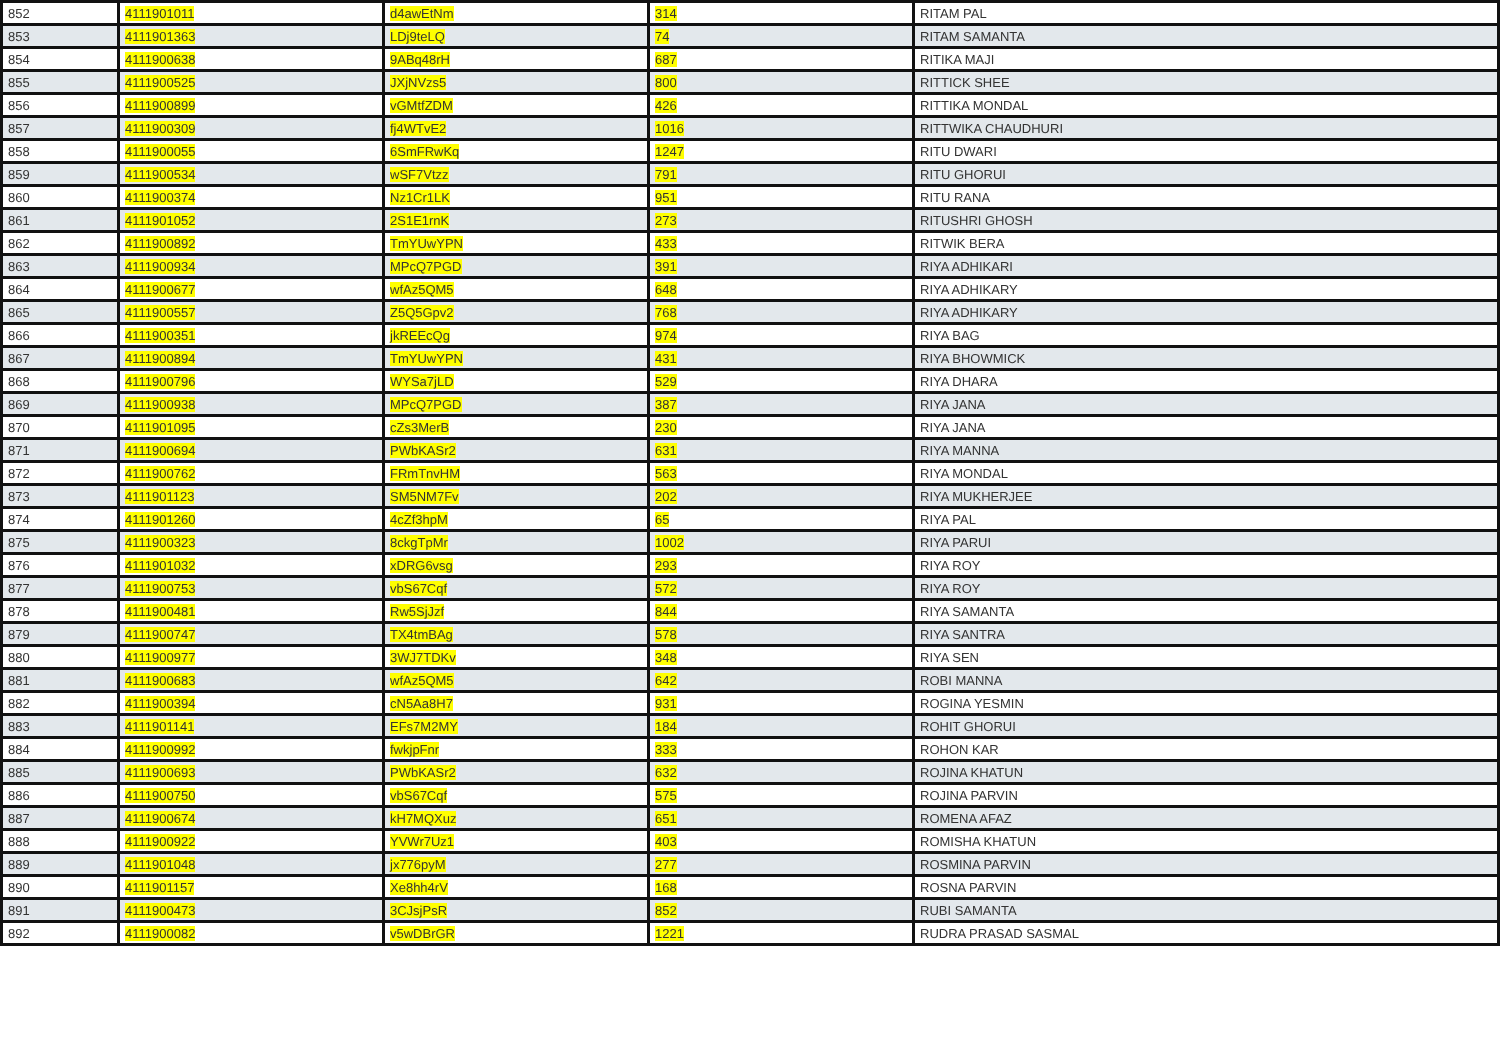| 852 | 4111901011 | d4awEtNm | 314 | RITAM PAL |
| 853 | 4111901363 | LDj9teLQ | 74 | RITAM SAMANTA |
| 854 | 4111900638 | 9ABq48rH | 687 | RITIKA MAJI |
| 855 | 4111900525 | JXjNVzs5 | 800 | RITTICK SHEE |
| 856 | 4111900899 | vGMtfZDM | 426 | RITTIKA MONDAL |
| 857 | 4111900309 | fj4WTvE2 | 1016 | RITTWIKA CHAUDHURI |
| 858 | 4111900055 | 6SmFRwKq | 1247 | RITU DWARI |
| 859 | 4111900534 | wSF7Vtzz | 791 | RITU GHORUI |
| 860 | 4111900374 | Nz1Cr1LK | 951 | RITU RANA |
| 861 | 4111901052 | 2S1E1rnK | 273 | RITUSHRI GHOSH |
| 862 | 4111900892 | TmYUwYPN | 433 | RITWIK BERA |
| 863 | 4111900934 | MPcQ7PGD | 391 | RIYA ADHIKARI |
| 864 | 4111900677 | wfAz5QM5 | 648 | RIYA ADHIKARY |
| 865 | 4111900557 | Z5Q5Gpv2 | 768 | RIYA ADHIKARY |
| 866 | 4111900351 | jkREEcQg | 974 | RIYA BAG |
| 867 | 4111900894 | TmYUwYPN | 431 | RIYA BHOWMICK |
| 868 | 4111900796 | WYSa7jLD | 529 | RIYA DHARA |
| 869 | 4111900938 | MPcQ7PGD | 387 | RIYA JANA |
| 870 | 4111901095 | cZs3MerB | 230 | RIYA JANA |
| 871 | 4111900694 | PWbKASr2 | 631 | RIYA MANNA |
| 872 | 4111900762 | FRmTnvHM | 563 | RIYA MONDAL |
| 873 | 4111901123 | SM5NM7Fv | 202 | RIYA MUKHERJEE |
| 874 | 4111901260 | 4cZf3hpM | 65 | RIYA PAL |
| 875 | 4111900323 | 8ckgTpMr | 1002 | RIYA PARUI |
| 876 | 4111901032 | xDRG6vsg | 293 | RIYA ROY |
| 877 | 4111900753 | vbS67Cqf | 572 | RIYA ROY |
| 878 | 4111900481 | Rw5SjJzf | 844 | RIYA SAMANTA |
| 879 | 4111900747 | TX4tmBAg | 578 | RIYA SANTRA |
| 880 | 4111900977 | 3WJ7TDKv | 348 | RIYA SEN |
| 881 | 4111900683 | wfAz5QM5 | 642 | ROBI MANNA |
| 882 | 4111900394 | cN5Aa8H7 | 931 | ROGINA YESMIN |
| 883 | 4111901141 | EFs7M2MY | 184 | ROHIT GHORUI |
| 884 | 4111900992 | fwkjpFnr | 333 | ROHON KAR |
| 885 | 4111900693 | PWbKASr2 | 632 | ROJINA KHATUN |
| 886 | 4111900750 | vbS67Cqf | 575 | ROJINA PARVIN |
| 887 | 4111900674 | kH7MQXuz | 651 | ROMENA AFAZ |
| 888 | 4111900922 | YVWr7Uz1 | 403 | ROMISHA KHATUN |
| 889 | 4111901048 | jx776pyM | 277 | ROSMINA PARVIN |
| 890 | 4111901157 | Xe8hh4rV | 168 | ROSNA PARVIN |
| 891 | 4111900473 | 3CJsjPsR | 852 | RUBI SAMANTA |
| 892 | 4111900082 | v5wDBrGR | 1221 | RUDRA PRASAD SASMAL |